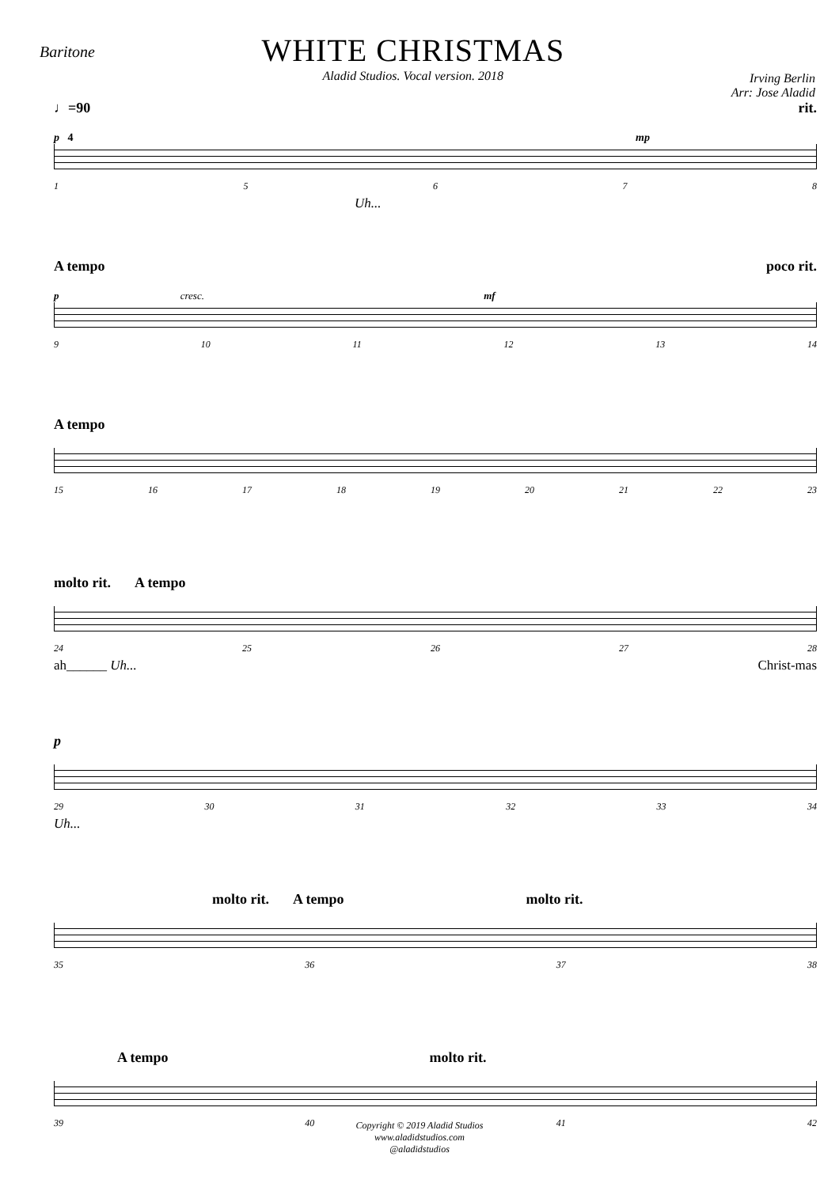Baritone
WHITE CHRISTMAS
Aladid Studios. Vocal version. 2018
Irving Berlin
Arr: Jose Aladid
♩=90 rit.
p 4 mp
15678
Uh...
A tempo poco rit.
p cresc. mf
9 10 11 12 13 14
A tempo
15 16 17 18 19 20 21 22 23
molto rit. A tempo
24 25 26 27 28
ah______ Uh... Christ-mas
p
29 30 31 32 33 34
Uh...
molto rit. A tempo molto rit.
35 36 37 38
A tempo molto rit.
39 40 41 42
Copyright © 2019 Aladid Studios
www.aladidstudios.com
@aladidstudios